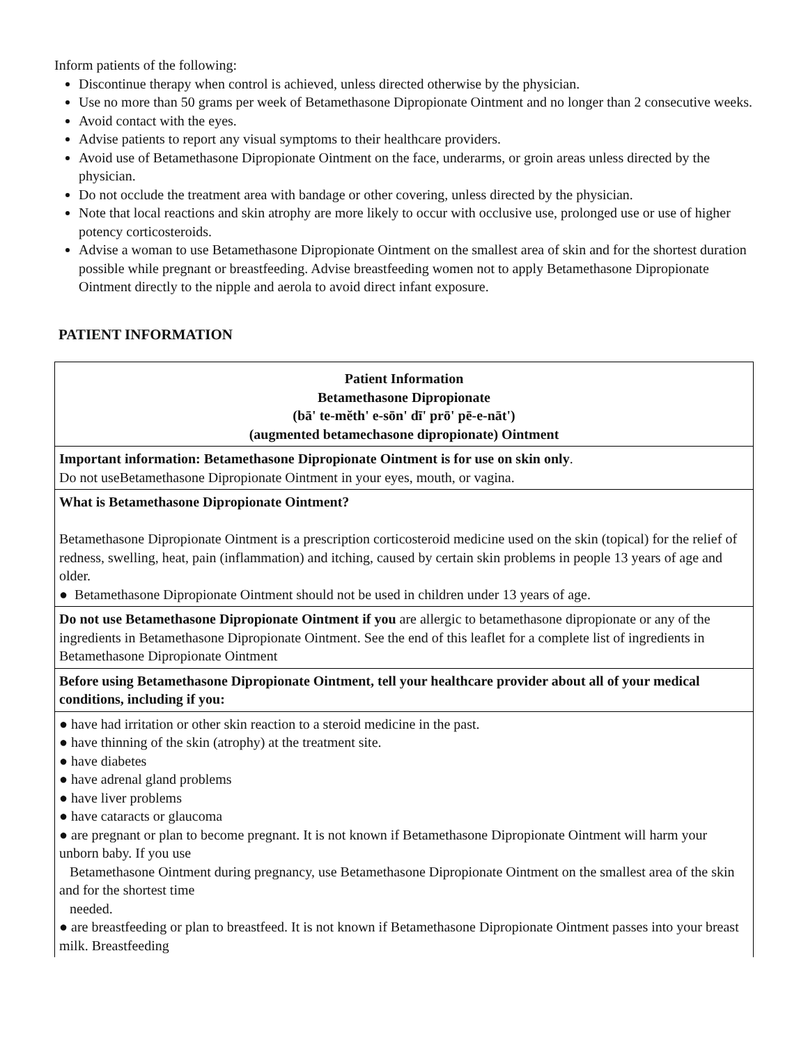Inform patients of the following:
Discontinue therapy when control is achieved, unless directed otherwise by the physician.
Use no more than 50 grams per week of Betamethasone Dipropionate Ointment and no longer than 2 consecutive weeks.
Avoid contact with the eyes.
Advise patients to report any visual symptoms to their healthcare providers.
Avoid use of Betamethasone Dipropionate Ointment on the face, underarms, or groin areas unless directed by the physician.
Do not occlude the treatment area with bandage or other covering, unless directed by the physician.
Note that local reactions and skin atrophy are more likely to occur with occlusive use, prolonged use or use of higher potency corticosteroids.
Advise a woman to use Betamethasone Dipropionate Ointment on the smallest area of skin and for the shortest duration possible while pregnant or breastfeeding. Advise breastfeeding women not to apply Betamethasone Dipropionate Ointment directly to the nipple and aerola to avoid direct infant exposure.
PATIENT INFORMATION
| Patient Information Betamethasone Dipropionate (bā' te-mĕth' e-sōn' dī' prō' pē-e-nāt') (augmented betamechasone dipropionate) Ointment |
| Important information: Betamethasone Dipropionate Ointment is for use on skin only . Do not useBetamethasone Dipropionate Ointment in your eyes, mouth, or vagina. |
| What is Betamethasone Dipropionate Ointment? Betamethasone Dipropionate Ointment is a prescription corticosteroid medicine used on the skin (topical) for the relief of redness, swelling, heat, pain (inflammation) and itching, caused by certain skin problems in people 13 years of age and older. ● Betamethasone Dipropionate Ointment should not be used in children under 13 years of age. |
| Do not use Betamethasone Dipropionate Ointment if you are allergic to betamethasone dipropionate or any of the ingredients in Betamethasone Dipropionate Ointment. See the end of this leaflet for a complete list of ingredients in Betamethasone Dipropionate Ointment |
| Before using Betamethasone Dipropionate Ointment, tell your healthcare provider about all of your medical conditions, including if you: |
| ● have had irritation or other skin reaction to a steroid medicine in the past. ● have thinning of the skin (atrophy) at the treatment site. ● have diabetes ● have adrenal gland problems ● have liver problems ● have cataracts or glaucoma ● are pregnant or plan to become pregnant. It is not known if Betamethasone Dipropionate Ointment will harm your unborn baby. If you use Betamethasone Ointment during pregnancy, use Betamethasone Dipropionate Ointment on the smallest area of the skin and for the shortest time needed. ● are breastfeeding or plan to breastfeed. It is not known if Betamethasone Dipropionate Ointment passes into your breast milk. Breastfeeding |